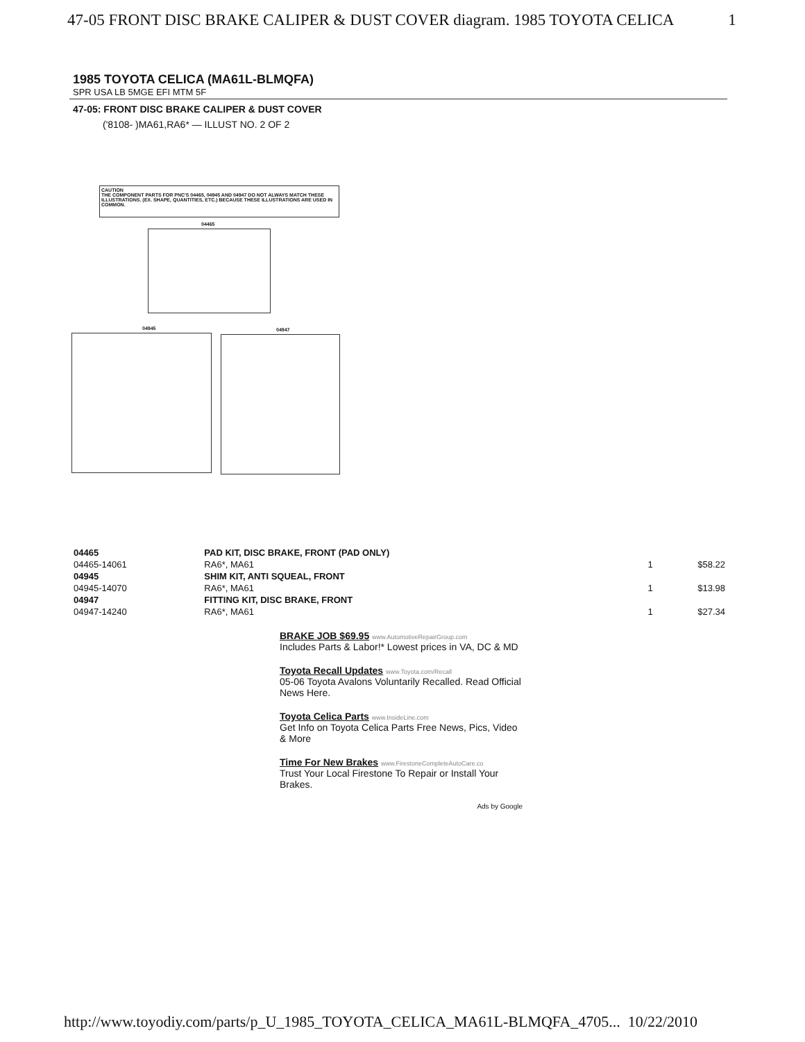47-05 FRONT DISC BRAKE CALIPER & DUST COVER diagram. 1985 TOYOTA CELICA 1
1985 TOYOTA CELICA (MA61L-BLMQFA)
SPR USA LB 5MGE EFI MTM 5F
47-05: FRONT DISC BRAKE CALIPER & DUST COVER
('8108- )MA61,RA6* — ILLUST NO. 2 OF 2
CAUTION
THE COMPONENT PARTS FOR PNC'S 04465, 04945 AND 04947 DO NOT ALWAYS MATCH THESE ILLUSTRATIONS. (EX. SHAPE, QUANTITIES, ETC.) BECAUSE THESE ILLUSTRATIONS ARE USED IN COMMON.
04465
04945 04947
| 04465 | PAD KIT, DISC BRAKE, FRONT (PAD ONLY) | | |
| 04465-14061 | RA6*, MA61 | 1 | $58.22 |
| 04945 | SHIM KIT, ANTI SQUEAL, FRONT | | |
| 04945-14070 | RA6*, MA61 | 1 | $13.98 |
| 04947 | FITTING KIT, DISC BRAKE, FRONT | | |
| 04947-14240 | RA6*, MA61 | 1 | $27.34 |
BRAKE JOB $69.95 www.AutomotiveRepairGroup.com
Includes Parts & Labor!* Lowest prices in VA, DC & MD
Toyota Recall Updates www.Toyota.com/Recall
05-06 Toyota Avalons Voluntarily Recalled. Read Official News Here.
Toyota Celica Parts www.InsideLine.com
Get Info on Toyota Celica Parts Free News, Pics, Video & More
Time For New Brakes www.FirestoneCompleteAutoCare.co
Trust Your Local Firestone To Repair or Install Your Brakes.
Ads by Google
http://www.toyodiy.com/parts/p_U_1985_TOYOTA_CELICA_MA61L-BLMQFA_4705... 10/22/2010